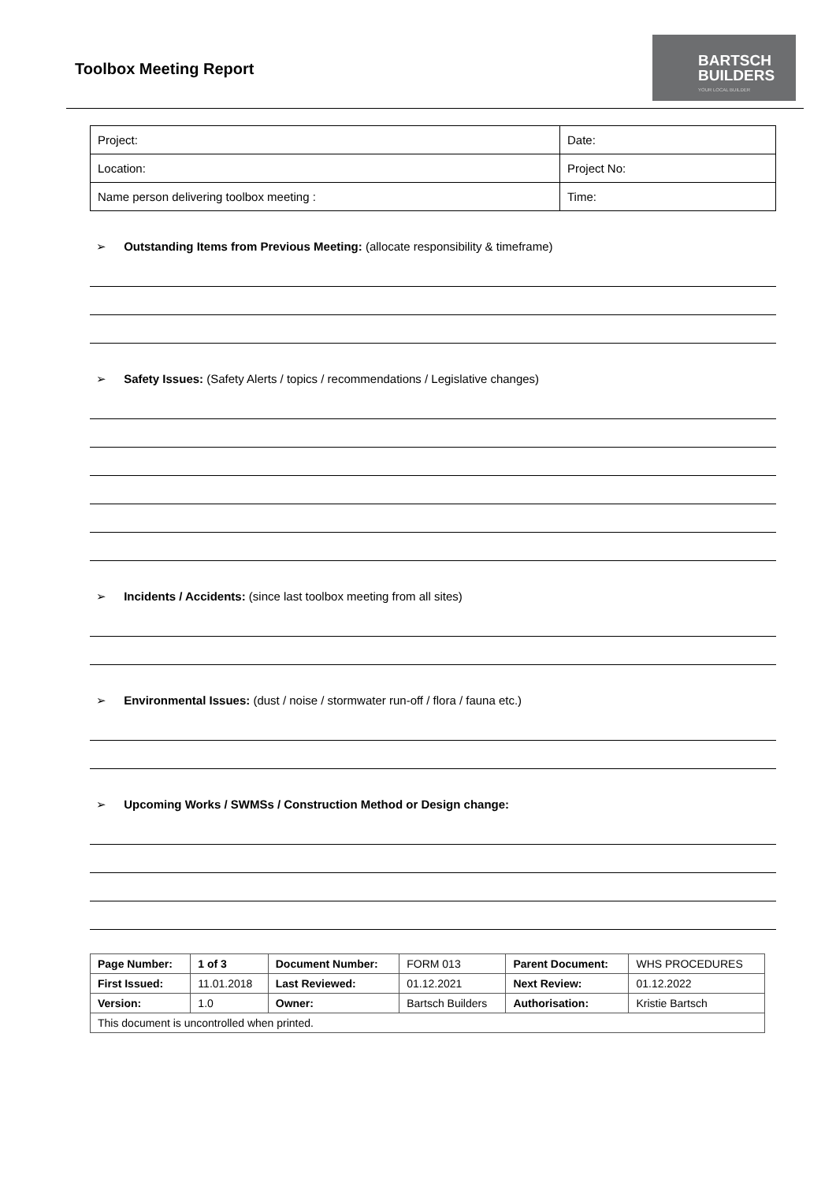Toolbox Meeting Report
BARTSCH
BUILDERS
YOUR LOCAL BUILDER
| Project: | Date: |
| Location: | Project No: |
| Name person delivering toolbox meeting : | Time: |
➢ Outstanding Items from Previous Meeting: (allocate responsibility & timeframe)
➢ Safety Issues: (Safety Alerts / topics / recommendations / Legislative changes)
➢ Incidents / Accidents: (since last toolbox meeting from all sites)
➢ Environmental Issues: (dust / noise / stormwater run-off / flora / fauna etc.)
➢ Upcoming Works / SWMSs / Construction Method or Design change:
| Page Number: | 1 of 3 | Document Number: | FORM 013 | Parent Document: | WHS PROCEDURES |
| First Issued: | 11.01.2018 | Last Reviewed: | 01.12.2021 | Next Review: | 01.12.2022 |
| Version: | 1.0 | Owner: | Bartsch Builders | Authorisation: | Kristie Bartsch |
| This document is uncontrolled when printed. | | | | | |